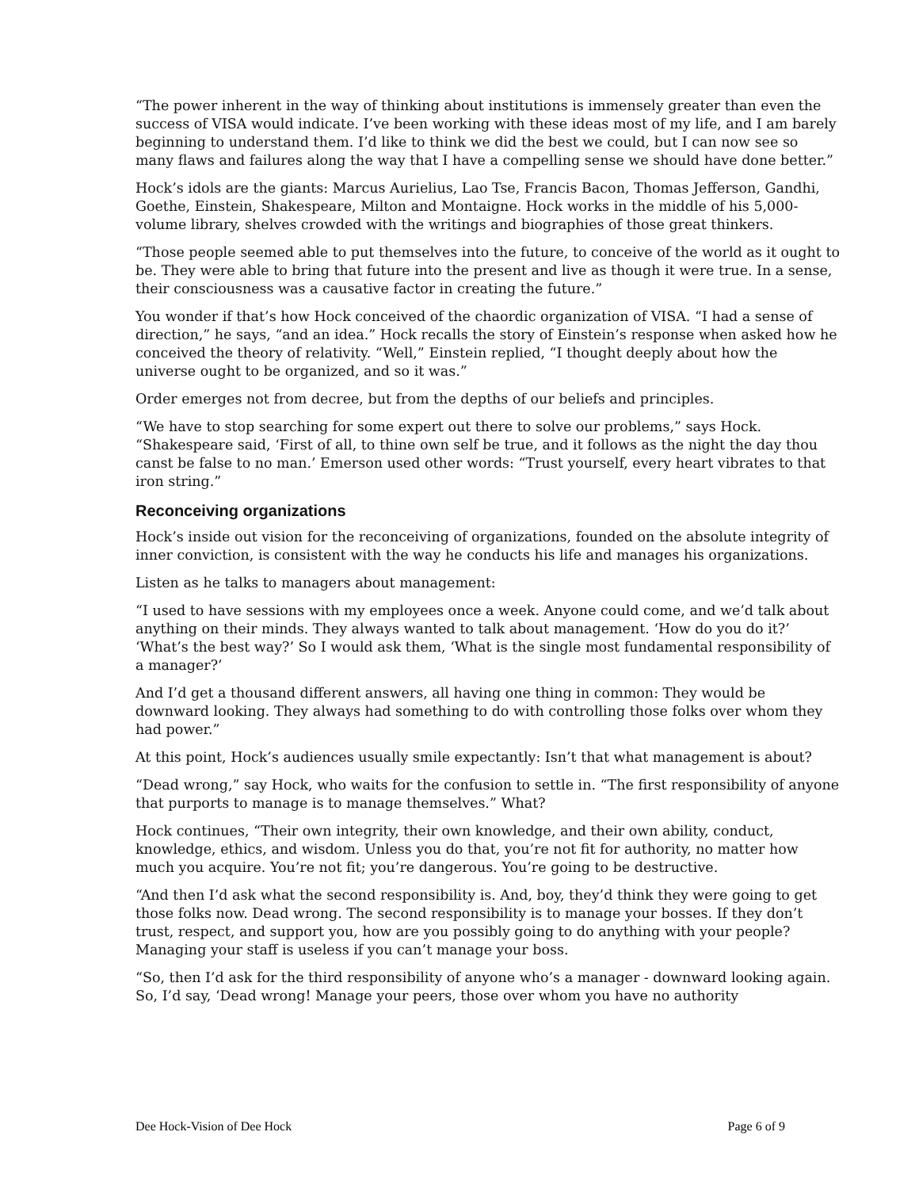“The power inherent in the way of thinking about institutions is immensely greater than even the success of VISA would indicate. I’ve been working with these ideas most of my life, and I am barely beginning to understand them. I’d like to think we did the best we could, but I can now see so many flaws and failures along the way that I have a compelling sense we should have done better.”
Hock’s idols are the giants: Marcus Aurielius, Lao Tse, Francis Bacon, Thomas Jefferson, Gandhi, Goethe, Einstein, Shakespeare, Milton and Montaigne. Hock works in the middle of his 5,000-volume library, shelves crowded with the writings and biographies of those great thinkers.
“Those people seemed able to put themselves into the future, to conceive of the world as it ought to be. They were able to bring that future into the present and live as though it were true. In a sense, their consciousness was a causative factor in creating the future.”
You wonder if that’s how Hock conceived of the chaordic organization of VISA. “I had a sense of direction,” he says, “and an idea.” Hock recalls the story of Einstein’s response when asked how he conceived the theory of relativity. “Well,” Einstein replied, “I thought deeply about how the universe ought to be organized, and so it was.”
Order emerges not from decree, but from the depths of our beliefs and principles.
“We have to stop searching for some expert out there to solve our problems,” says Hock. “Shakespeare said, ‘First of all, to thine own self be true, and it follows as the night the day thou canst be false to no man.’ Emerson used other words: “Trust yourself, every heart vibrates to that iron string.”
Reconceiving organizations
Hock’s inside out vision for the reconceiving of organizations, founded on the absolute integrity of inner conviction, is consistent with the way he conducts his life and manages his organizations.
Listen as he talks to managers about management:
“I used to have sessions with my employees once a week. Anyone could come, and we’d talk about anything on their minds. They always wanted to talk about management. ‘How do you do it?’ ‘What’s the best way?’ So I would ask them, ‘What is the single most fundamental responsibility of a manager?’
And I’d get a thousand different answers, all having one thing in common: They would be downward looking. They always had something to do with controlling those folks over whom they had power.”
At this point, Hock’s audiences usually smile expectantly: Isn’t that what management is about?
“Dead wrong,” say Hock, who waits for the confusion to settle in. “The first responsibility of anyone that purports to manage is to manage themselves.” What?
Hock continues, “Their own integrity, their own knowledge, and their own ability, conduct, knowledge, ethics, and wisdom. Unless you do that, you’re not fit for authority, no matter how much you acquire. You’re not fit; you’re dangerous. You’re going to be destructive.
“And then I’d ask what the second responsibility is. And, boy, they’d think they were going to get those folks now. Dead wrong. The second responsibility is to manage your bosses. If they don’t trust, respect, and support you, how are you possibly going to do anything with your people? Managing your staff is useless if you can’t manage your boss.
“So, then I’d ask for the third responsibility of anyone who’s a manager - downward looking again. So, I’d say, ‘Dead wrong! Manage your peers, those over whom you have no authority
Dee Hock-Vision of Dee Hock Page 6 of 9